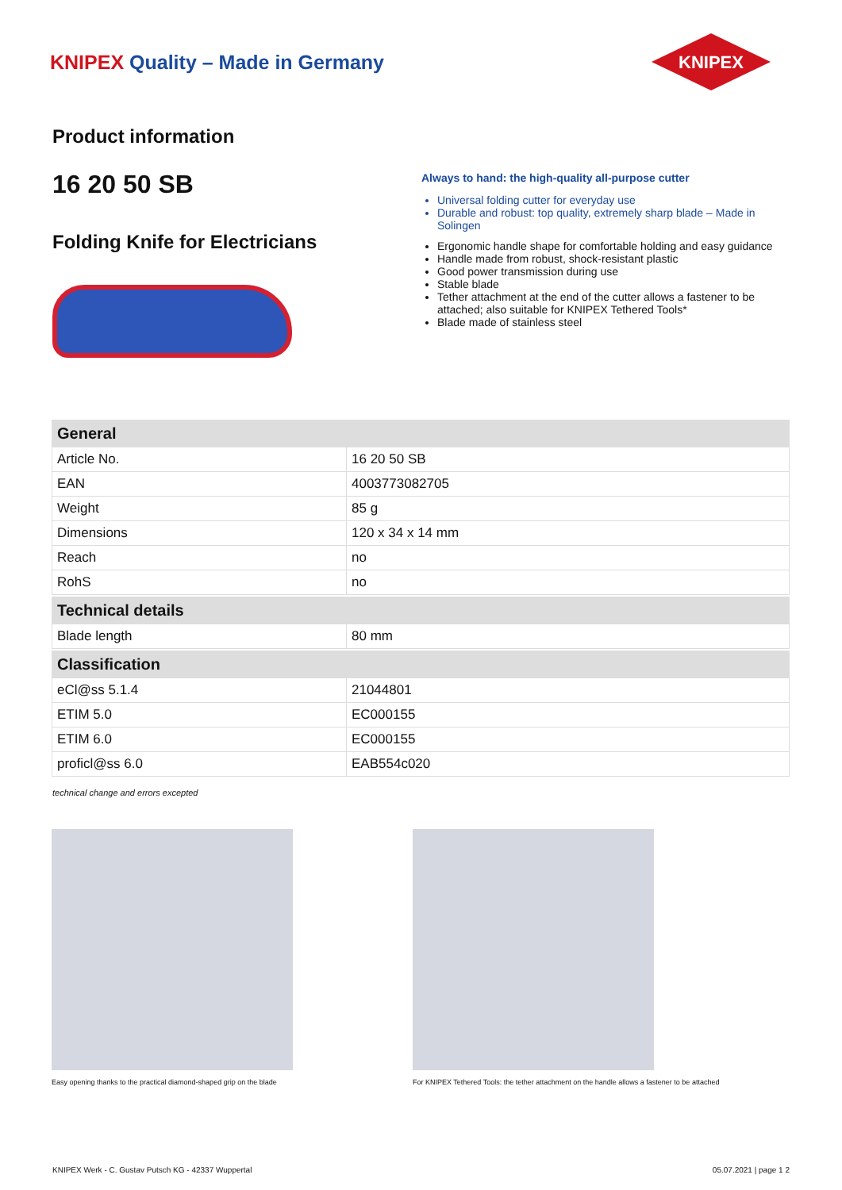KNIPEX Quality – Made in Germany
KNIPEX
Product information
16 20 50 SB
Folding Knife for Electricians
Always to hand: the high-quality all-purpose cutter
Universal folding cutter for everyday use
Durable and robust: top quality, extremely sharp blade – Made in Solingen
Ergonomic handle shape for comfortable holding and easy guidance
Handle made from robust, shock-resistant plastic
Good power transmission during use
Stable blade
Tether attachment at the end of the cutter allows a fastener to be attached; also suitable for KNIPEX Tethered Tools*
Blade made of stainless steel
| General | |
| --- | --- |
| Article No. | 16 20 50 SB |
| EAN | 4003773082705 |
| Weight | 85 g |
| Dimensions | 120 x 34 x 14 mm |
| Reach | no |
| RohS | no |
| Technical details | |
| Blade length | 80 mm |
| Classification | |
| eCl@ss 5.1.4 | 21044801 |
| ETIM 5.0 | EC000155 |
| ETIM 6.0 | EC000155 |
| proficl@ss 6.0 | EAB554c020 |
technical change and errors excepted
Easy opening thanks to the practical diamond-shaped grip on the blade For KNIPEX Tethered Tools: the tether attachment on the handle allows a fastener to be attached
KNIPEX Werk - C. Gustav Putsch KG - 42337 Wuppertal 05.07.2021 | page 1 2